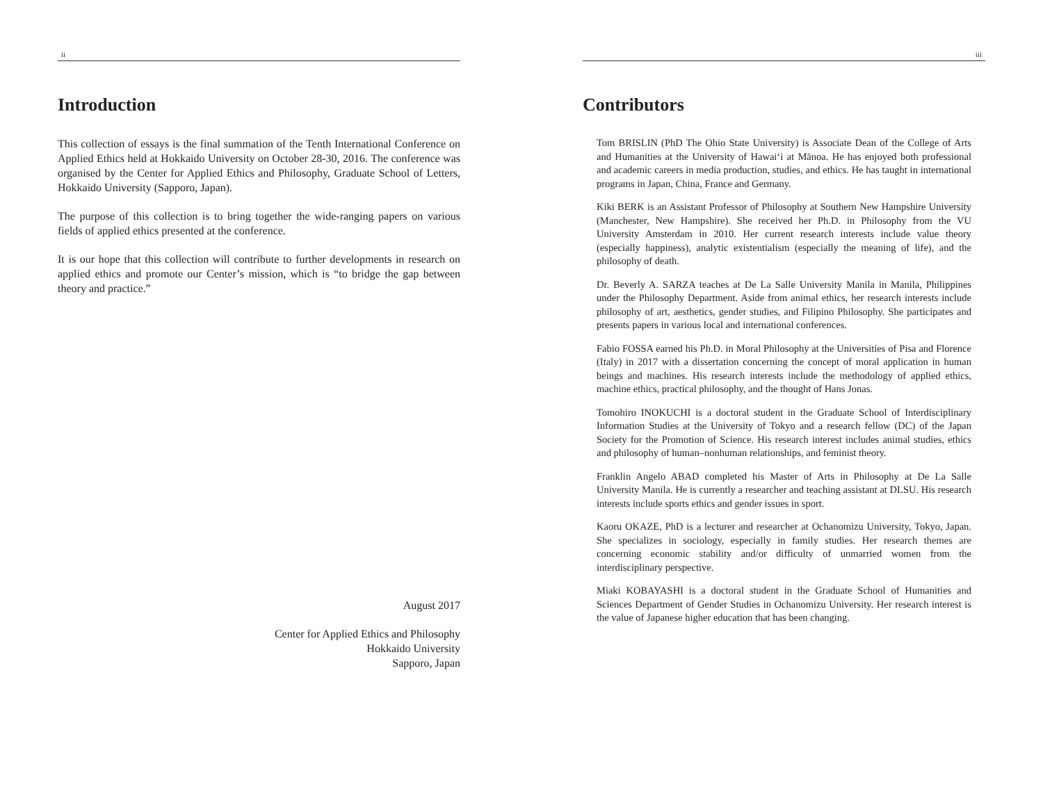ii
Introduction
This collection of essays is the final summation of the Tenth International Conference on Applied Ethics held at Hokkaido University on October 28-30, 2016. The conference was organised by the Center for Applied Ethics and Philosophy, Graduate School of Letters, Hokkaido University (Sapporo, Japan).
The purpose of this collection is to bring together the wide-ranging papers on various fields of applied ethics presented at the conference.
It is our hope that this collection will contribute to further developments in research on applied ethics and promote our Center’s mission, which is “to bridge the gap between theory and practice.”
August 2017
Center for Applied Ethics and Philosophy
Hokkaido University
Sapporo, Japan
iii
Contributors
Tom BRISLIN (PhD The Ohio State University) is Associate Dean of the College of Arts and Humanities at the University of Hawaiʻi at Mānoa. He has enjoyed both professional and academic careers in media production, studies, and ethics. He has taught in international programs in Japan, China, France and Germany.
Kiki BERK is an Assistant Professor of Philosophy at Southern New Hampshire University (Manchester, New Hampshire). She received her Ph.D. in Philosophy from the VU University Amsterdam in 2010. Her current research interests include value theory (especially happiness), analytic existentialism (especially the meaning of life), and the philosophy of death.
Dr. Beverly A. SARZA teaches at De La Salle University Manila in Manila, Philippines under the Philosophy Department. Aside from animal ethics, her research interests include philosophy of art, aesthetics, gender studies, and Filipino Philosophy. She participates and presents papers in various local and international conferences.
Fabio FOSSA earned his Ph.D. in Moral Philosophy at the Universities of Pisa and Florence (Italy) in 2017 with a dissertation concerning the concept of moral application in human beings and machines. His research interests include the methodology of applied ethics, machine ethics, practical philosophy, and the thought of Hans Jonas.
Tomohiro INOKUCHI is a doctoral student in the Graduate School of Interdisciplinary Information Studies at the University of Tokyo and a research fellow (DC) of the Japan Society for the Promotion of Science. His research interest includes animal studies, ethics and philosophy of human–nonhuman relationships, and feminist theory.
Franklin Angelo ABAD completed his Master of Arts in Philosophy at De La Salle University Manila. He is currently a researcher and teaching assistant at DLSU. His research interests include sports ethics and gender issues in sport.
Kaoru OKAZE, PhD is a lecturer and researcher at Ochanomizu University, Tokyo, Japan. She specializes in sociology, especially in family studies. Her research themes are concerning economic stability and/or difficulty of unmarried women from the interdisciplinary perspective.
Miaki KOBAYASHI is a doctoral student in the Graduate School of Humanities and Sciences Department of Gender Studies in Ochanomizu University. Her research interest is the value of Japanese higher education that has been changing.